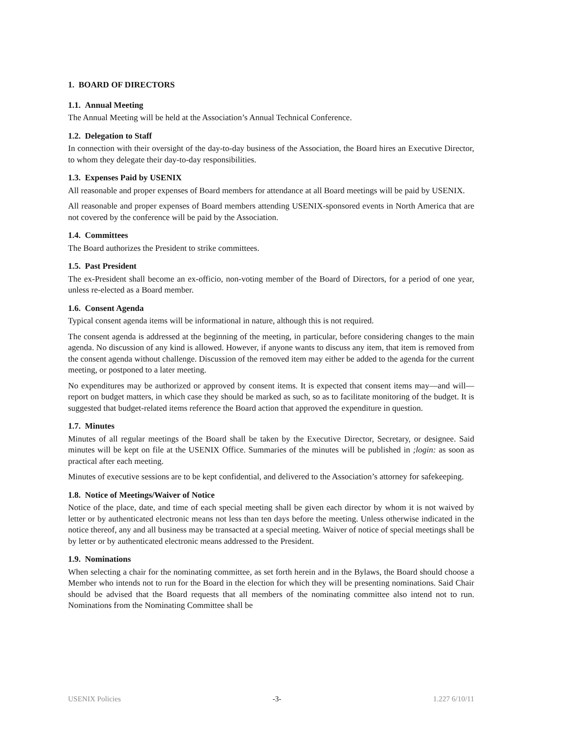1. BOARD OF DIRECTORS
1.1. Annual Meeting
The Annual Meeting will be held at the Association’s Annual Technical Conference.
1.2. Delegation to Staff
In connection with their oversight of the day-to-day business of the Association, the Board hires an Executive Director, to whom they delegate their day-to-day responsibilities.
1.3. Expenses Paid by USENIX
All reasonable and proper expenses of Board members for attendance at all Board meetings will be paid by USENIX.
All reasonable and proper expenses of Board members attending USENIX-sponsored events in North America that are not covered by the conference will be paid by the Association.
1.4. Committees
The Board authorizes the President to strike committees.
1.5. Past President
The ex-President shall become an ex-officio, non-voting member of the Board of Directors, for a period of one year, unless re-elected as a Board member.
1.6. Consent Agenda
Typical consent agenda items will be informational in nature, although this is not required.
The consent agenda is addressed at the beginning of the meeting, in particular, before considering changes to the main agenda. No discussion of any kind is allowed. However, if anyone wants to discuss any item, that item is removed from the consent agenda without challenge. Discussion of the removed item may either be added to the agenda for the current meeting, or postponed to a later meeting.
No expenditures may be authorized or approved by consent items. It is expected that consent items may—and will—report on budget matters, in which case they should be marked as such, so as to facilitate monitoring of the budget. It is suggested that budget-related items reference the Board action that approved the expenditure in question.
1.7. Minutes
Minutes of all regular meetings of the Board shall be taken by the Executive Director, Secretary, or designee. Said minutes will be kept on file at the USENIX Office. Summaries of the minutes will be published in ;login: as soon as practical after each meeting.
Minutes of executive sessions are to be kept confidential, and delivered to the Association’s attorney for safekeeping.
1.8. Notice of Meetings/Waiver of Notice
Notice of the place, date, and time of each special meeting shall be given each director by whom it is not waived by letter or by authenticated electronic means not less than ten days before the meeting. Unless otherwise indicated in the notice thereof, any and all business may be transacted at a special meeting. Waiver of notice of special meetings shall be by letter or by authenticated electronic means addressed to the President.
1.9. Nominations
When selecting a chair for the nominating committee, as set forth herein and in the Bylaws, the Board should choose a Member who intends not to run for the Board in the election for which they will be presenting nominations. Said Chair should be advised that the Board requests that all members of the nominating committee also intend not to run. Nominations from the Nominating Committee shall be
USENIX Policies -3- 1.227 6/10/11